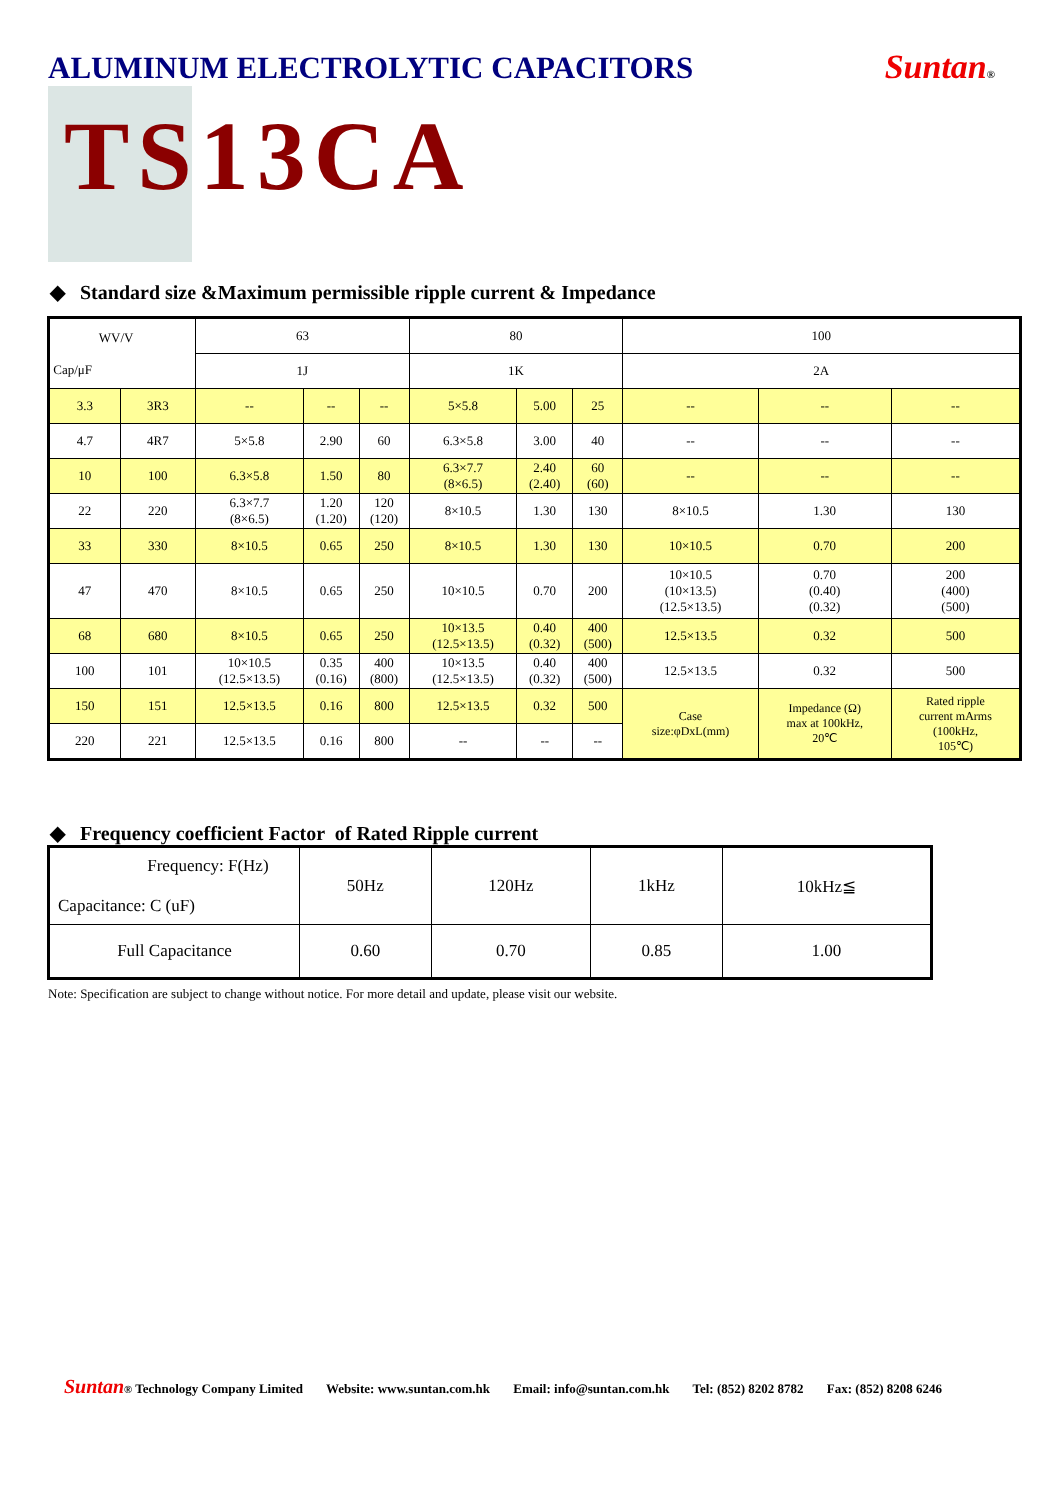ALUMINUM ELECTROLYTIC CAPACITORS
Suntan®
TS13CA
◆ Standard size &Maximum permissible ripple current & Impedance
| WV/V Cap/μF | | 63 | | | 80 | | | 100 | | |
| | | 1J | | | 1K | | | 2A | | |
| 3.3 | 3R3 | -- | -- | -- | 5×5.8 | 5.00 | 25 | -- | -- | -- |
| 4.7 | 4R7 | 5×5.8 | 2.90 | 60 | 6.3×5.8 | 3.00 | 40 | -- | -- | -- |
| 10 | 100 | 6.3×5.8 | 1.50 | 80 | 6.3×7.7 (8×6.5) | 2.40 (2.40) | 60 (60) | -- | -- | -- |
| 22 | 220 | 6.3×7.7 (8×6.5) | 1.20 (1.20) | 120 (120) | 8×10.5 | 1.30 | 130 | 8×10.5 | 1.30 | 130 |
| 33 | 330 | 8×10.5 | 0.65 | 250 | 8×10.5 | 1.30 | 130 | 10×10.5 | 0.70 | 200 |
| 47 | 470 | 8×10.5 | 0.65 | 250 | 10×10.5 | 0.70 | 200 | 10×10.5 (10×13.5) (12.5×13.5) | 0.70 (0.40) (0.32) | 200 (400) (500) |
| 68 | 680 | 8×10.5 | 0.65 | 250 | 10×13.5 (12.5×13.5) | 0.40 (0.32) | 400 (500) | 12.5×13.5 | 0.32 | 500 |
| 100 | 101 | 10×10.5 (12.5×13.5) | 0.35 (0.16) | 400 (800) | 10×13.5 (12.5×13.5) | 0.40 (0.32) | 400 (500) | 12.5×13.5 | 0.32 | 500 |
| 150 | 151 | 12.5×13.5 | 0.16 | 800 | 12.5×13.5 | 0.32 | 500 | Case size:φDxL(mm) | Impedance (Ω) max at 100kHz, 20℃ | Rated ripple current mArms (100kHz, 105℃) |
| 220 | 221 | 12.5×13.5 | 0.16 | 800 | -- | -- | -- | | | |
◆ Frequency coefficient Factor of Rated Ripple current
| Frequency: F(Hz) Capacitance: C (uF) | 50Hz | 120Hz | 1kHz | 10kHz≦ |
| Full Capacitance | 0.60 | 0.70 | 0.85 | 1.00 |
Note: Specification are subject to change without notice. For more detail and update, please visit our website.
Suntan ® Technology Company Limited Website: www.suntan.com.hk Email: info@suntan.com.hk Tel: (852) 8202 8782 Fax: (852) 8208 6246